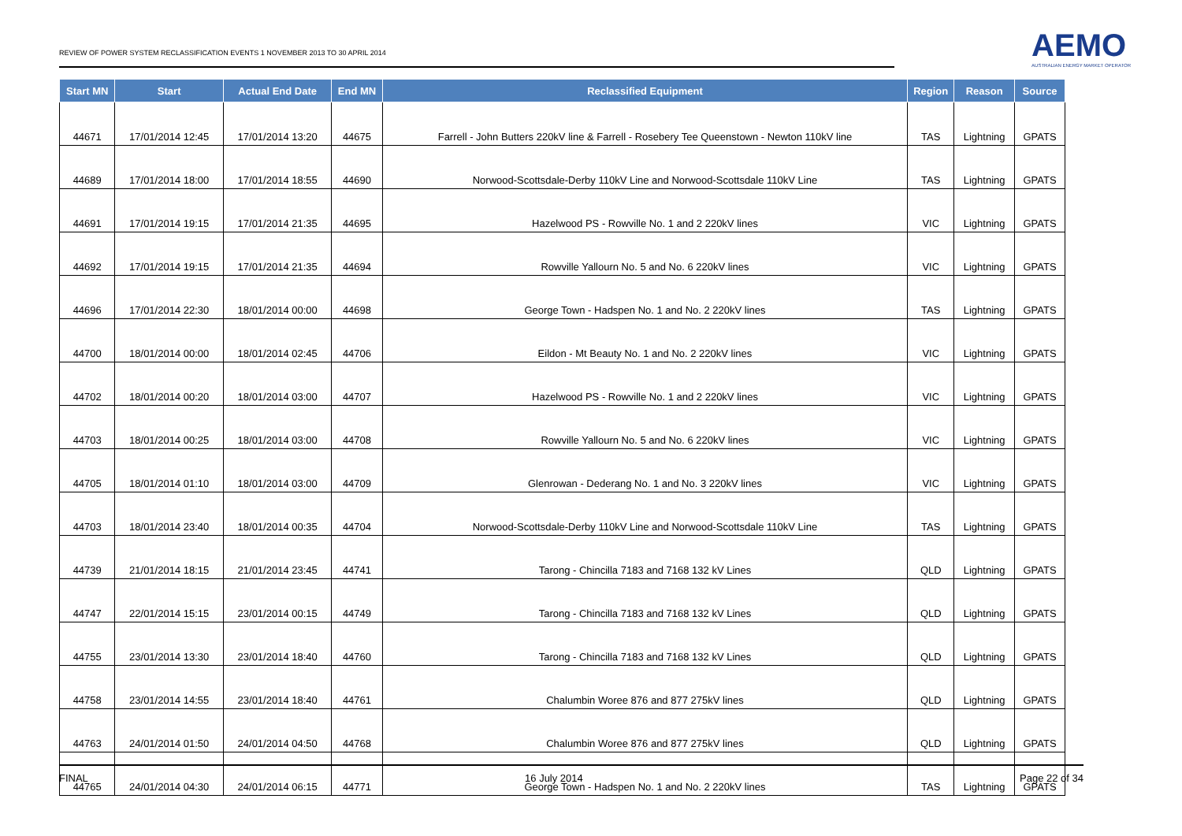REVIEW OF POWER SYSTEM RECLASSIFICATION EVENTS 1 NOVEMBER 2013 TO 30 APRIL 2014
AEMO
AUSTRALIAN ENERGY MARKET OPERATOR
| Start MN | Start | Actual End Date | End MN | Reclassified Equipment | Region | Reason | Source |
| --- | --- | --- | --- | --- | --- | --- | --- |
| 44671 | 17/01/2014 12:45 | 17/01/2014 13:20 | 44675 | Farrell - John Butters 220kV line & Farrell - Rosebery Tee Queenstown - Newton 110kV line | TAS | Lightning | GPATS |
| 44689 | 17/01/2014 18:00 | 17/01/2014 18:55 | 44690 | Norwood-Scottsdale-Derby 110kV Line and Norwood-Scottsdale 110kV Line | TAS | Lightning | GPATS |
| 44691 | 17/01/2014 19:15 | 17/01/2014 21:35 | 44695 | Hazelwood PS - Rowville No. 1 and 2 220kV lines | VIC | Lightning | GPATS |
| 44692 | 17/01/2014 19:15 | 17/01/2014 21:35 | 44694 | Rowville Yallourn No. 5 and No. 6 220kV lines | VIC | Lightning | GPATS |
| 44696 | 17/01/2014 22:30 | 18/01/2014 00:00 | 44698 | George Town - Hadspen No. 1 and No. 2 220kV lines | TAS | Lightning | GPATS |
| 44700 | 18/01/2014 00:00 | 18/01/2014 02:45 | 44706 | Eildon - Mt Beauty No. 1 and No. 2 220kV lines | VIC | Lightning | GPATS |
| 44702 | 18/01/2014 00:20 | 18/01/2014 03:00 | 44707 | Hazelwood PS - Rowville No. 1 and 2 220kV lines | VIC | Lightning | GPATS |
| 44703 | 18/01/2014 00:25 | 18/01/2014 03:00 | 44708 | Rowville Yallourn No. 5 and No. 6 220kV lines | VIC | Lightning | GPATS |
| 44705 | 18/01/2014 01:10 | 18/01/2014 03:00 | 44709 | Glenrowan - Dederang No. 1 and No. 3 220kV lines | VIC | Lightning | GPATS |
| 44703 | 18/01/2014 23:40 | 18/01/2014 00:35 | 44704 | Norwood-Scottsdale-Derby 110kV Line and Norwood-Scottsdale 110kV Line | TAS | Lightning | GPATS |
| 44739 | 21/01/2014 18:15 | 21/01/2014 23:45 | 44741 | Tarong - Chincilla 7183 and 7168 132 kV Lines | QLD | Lightning | GPATS |
| 44747 | 22/01/2014 15:15 | 23/01/2014 00:15 | 44749 | Tarong - Chincilla 7183 and 7168 132 kV Lines | QLD | Lightning | GPATS |
| 44755 | 23/01/2014 13:30 | 23/01/2014 18:40 | 44760 | Tarong - Chincilla 7183 and 7168 132 kV Lines | QLD | Lightning | GPATS |
| 44758 | 23/01/2014 14:55 | 23/01/2014 18:40 | 44761 | Chalumbin Woree 876 and 877 275kV lines | QLD | Lightning | GPATS |
| 44763 | 24/01/2014 01:50 | 24/01/2014 04:50 | 44768 | Chalumbin Woree 876 and 877 275kV lines | QLD | Lightning | GPATS |
| 44765 | 24/01/2014 04:30 | 24/01/2014 06:15 | 44771 | George Town - Hadspen No. 1 and No. 2 220kV lines | TAS | Lightning | GPATS |
FINAL 16 July 2014 Page 22 of 34